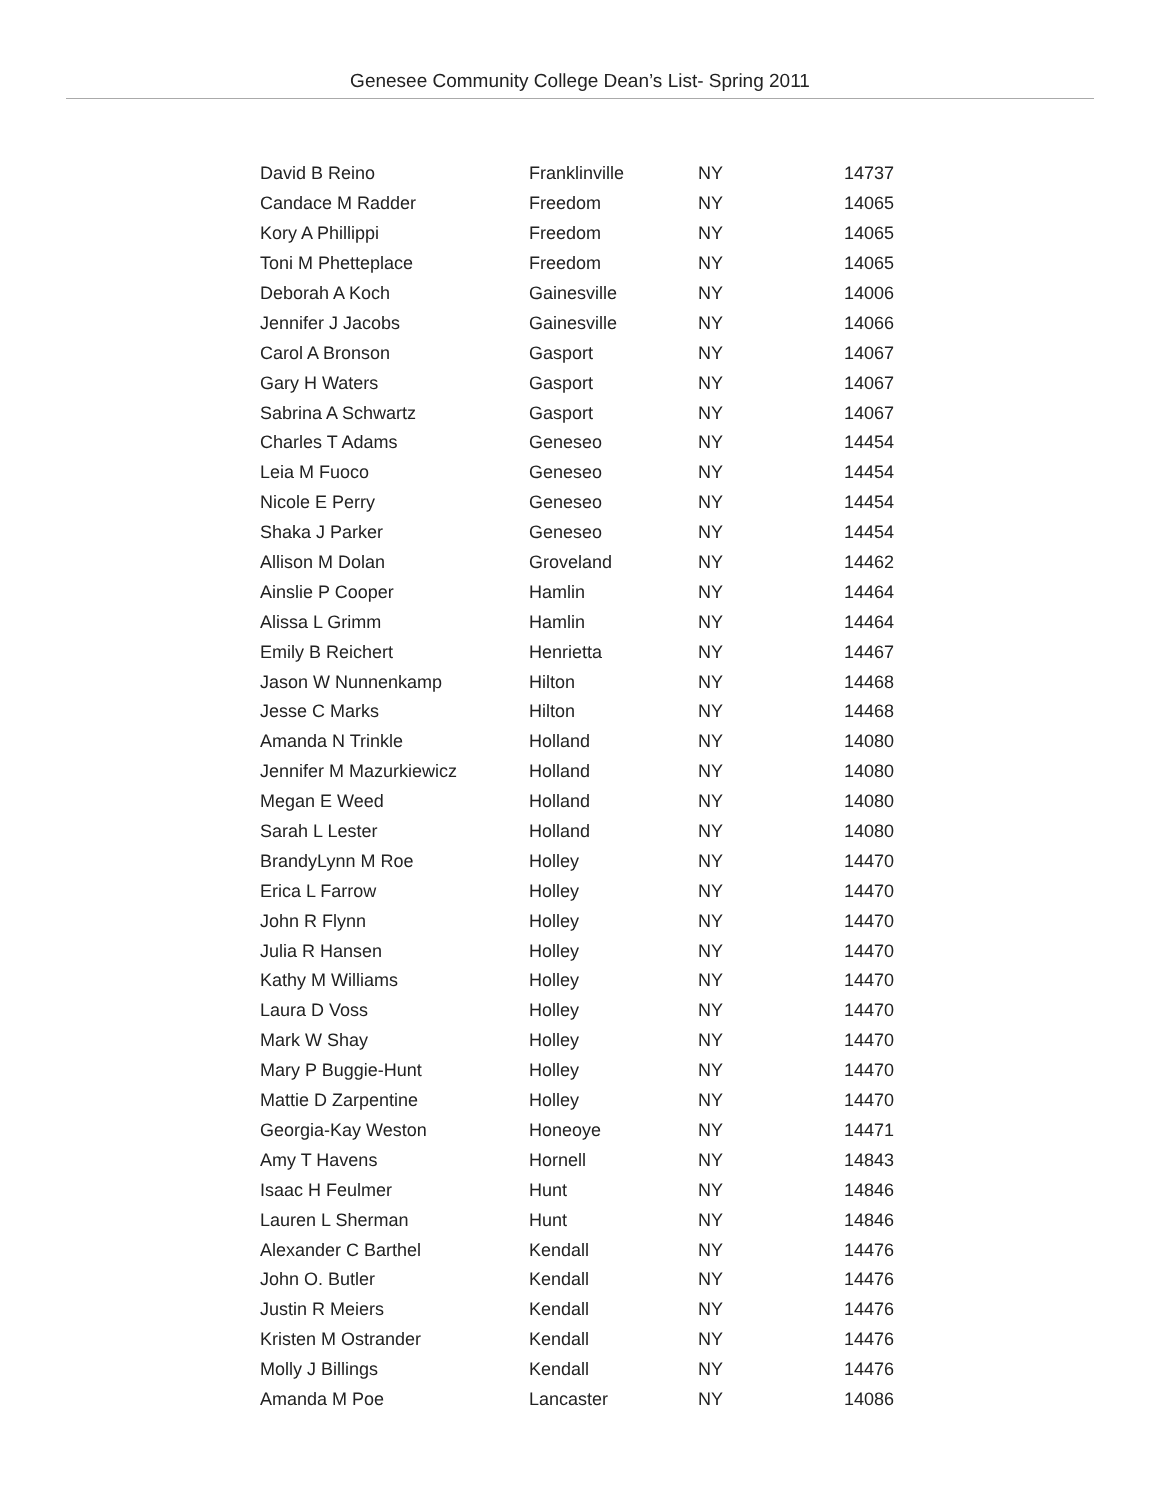Genesee Community College Dean’s List- Spring 2011
| David B Reino | Franklinville | NY | 14737 |
| Candace M Radder | Freedom | NY | 14065 |
| Kory A Phillippi | Freedom | NY | 14065 |
| Toni M Phetteplace | Freedom | NY | 14065 |
| Deborah A Koch | Gainesville | NY | 14006 |
| Jennifer J Jacobs | Gainesville | NY | 14066 |
| Carol A Bronson | Gasport | NY | 14067 |
| Gary H Waters | Gasport | NY | 14067 |
| Sabrina A Schwartz | Gasport | NY | 14067 |
| Charles T Adams | Geneseo | NY | 14454 |
| Leia M Fuoco | Geneseo | NY | 14454 |
| Nicole E Perry | Geneseo | NY | 14454 |
| Shaka J Parker | Geneseo | NY | 14454 |
| Allison M Dolan | Groveland | NY | 14462 |
| Ainslie P Cooper | Hamlin | NY | 14464 |
| Alissa L Grimm | Hamlin | NY | 14464 |
| Emily B Reichert | Henrietta | NY | 14467 |
| Jason W Nunnenkamp | Hilton | NY | 14468 |
| Jesse C Marks | Hilton | NY | 14468 |
| Amanda N Trinkle | Holland | NY | 14080 |
| Jennifer M Mazurkiewicz | Holland | NY | 14080 |
| Megan E Weed | Holland | NY | 14080 |
| Sarah L Lester | Holland | NY | 14080 |
| BrandyLynn M Roe | Holley | NY | 14470 |
| Erica L Farrow | Holley | NY | 14470 |
| John R Flynn | Holley | NY | 14470 |
| Julia R Hansen | Holley | NY | 14470 |
| Kathy M Williams | Holley | NY | 14470 |
| Laura D Voss | Holley | NY | 14470 |
| Mark W Shay | Holley | NY | 14470 |
| Mary P Buggie-Hunt | Holley | NY | 14470 |
| Mattie D Zarpentine | Holley | NY | 14470 |
| Georgia-Kay Weston | Honeoye | NY | 14471 |
| Amy T Havens | Hornell | NY | 14843 |
| Isaac H Feulmer | Hunt | NY | 14846 |
| Lauren L Sherman | Hunt | NY | 14846 |
| Alexander C Barthel | Kendall | NY | 14476 |
| John O. Butler | Kendall | NY | 14476 |
| Justin R Meiers | Kendall | NY | 14476 |
| Kristen M Ostrander | Kendall | NY | 14476 |
| Molly J Billings | Kendall | NY | 14476 |
| Amanda M Poe | Lancaster | NY | 14086 |